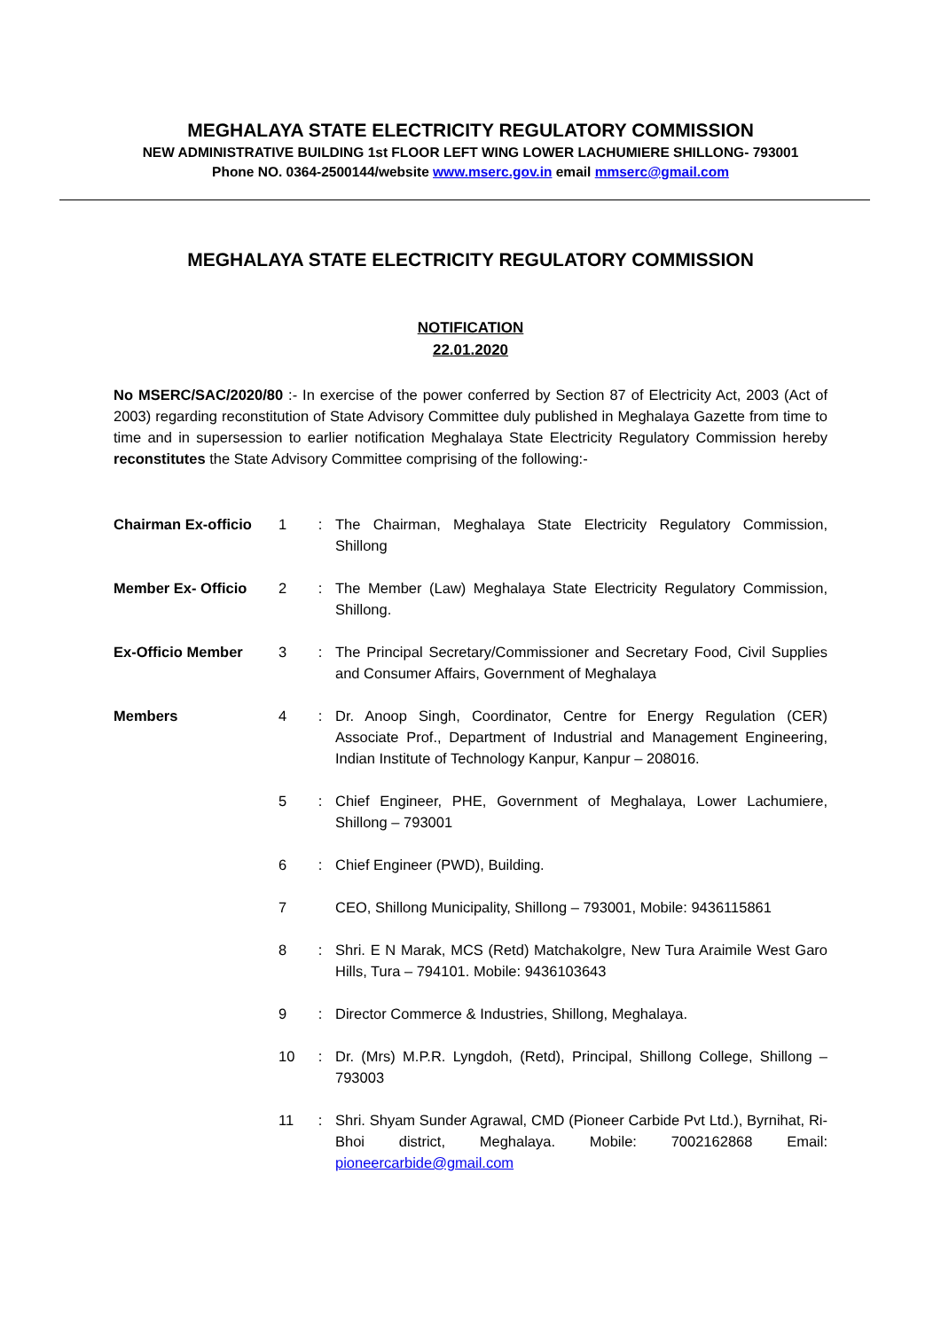MEGHALAYA STATE ELECTRICITY REGULATORY COMMISSION
NEW ADMINISTRATIVE BUILDING 1st FLOOR LEFT WING LOWER LACHUMIERE SHILLONG- 793001
Phone NO. 0364-2500144/website www.mserc.gov.in email mmserc@gmail.com
MEGHALAYA STATE ELECTRICITY REGULATORY COMMISSION
NOTIFICATION
22.01.2020
No MSERC/SAC/2020/80 :- In exercise of the power conferred by Section 87 of Electricity Act, 2003 (Act of 2003) regarding reconstitution of State Advisory Committee duly published in Meghalaya Gazette from time to time and in supersession to earlier notification Meghalaya State Electricity Regulatory Commission hereby reconstitutes the State Advisory Committee comprising of the following:-
| Chairman Ex-officio | 1 | : | The Chairman, Meghalaya State Electricity Regulatory Commission, Shillong |
| Member Ex- Officio | 2 | : | The Member (Law) Meghalaya State Electricity Regulatory Commission, Shillong. |
| Ex-Officio Member | 3 | : | The Principal Secretary/Commissioner and Secretary Food, Civil Supplies and Consumer Affairs, Government of Meghalaya |
| Members | 4 | : | Dr. Anoop Singh, Coordinator, Centre for Energy Regulation (CER) Associate Prof., Department of Industrial and Management Engineering, Indian Institute of Technology Kanpur, Kanpur – 208016. |
| | 5 | : | Chief Engineer, PHE, Government of Meghalaya, Lower Lachumiere, Shillong – 793001 |
| | 6 | : | Chief Engineer (PWD), Building. |
| | 7 | | CEO, Shillong Municipality, Shillong – 793001, Mobile: 9436115861 |
| | 8 | : | Shri. E N Marak, MCS (Retd) Matchakolgre, New Tura Araimile West Garo Hills, Tura – 794101. Mobile: 9436103643 |
| | 9 | : | Director Commerce & Industries, Shillong, Meghalaya. |
| | 10 | : | Dr. (Mrs) M.P.R. Lyngdoh, (Retd), Principal, Shillong College, Shillong – 793003 |
| | 11 | : | Shri. Shyam Sunder Agrawal, CMD (Pioneer Carbide Pvt Ltd.), Byrnihat, Ri-Bhoi district, Meghalaya. Mobile: 7002162868 Email: pioneercarbide@gmail.com |